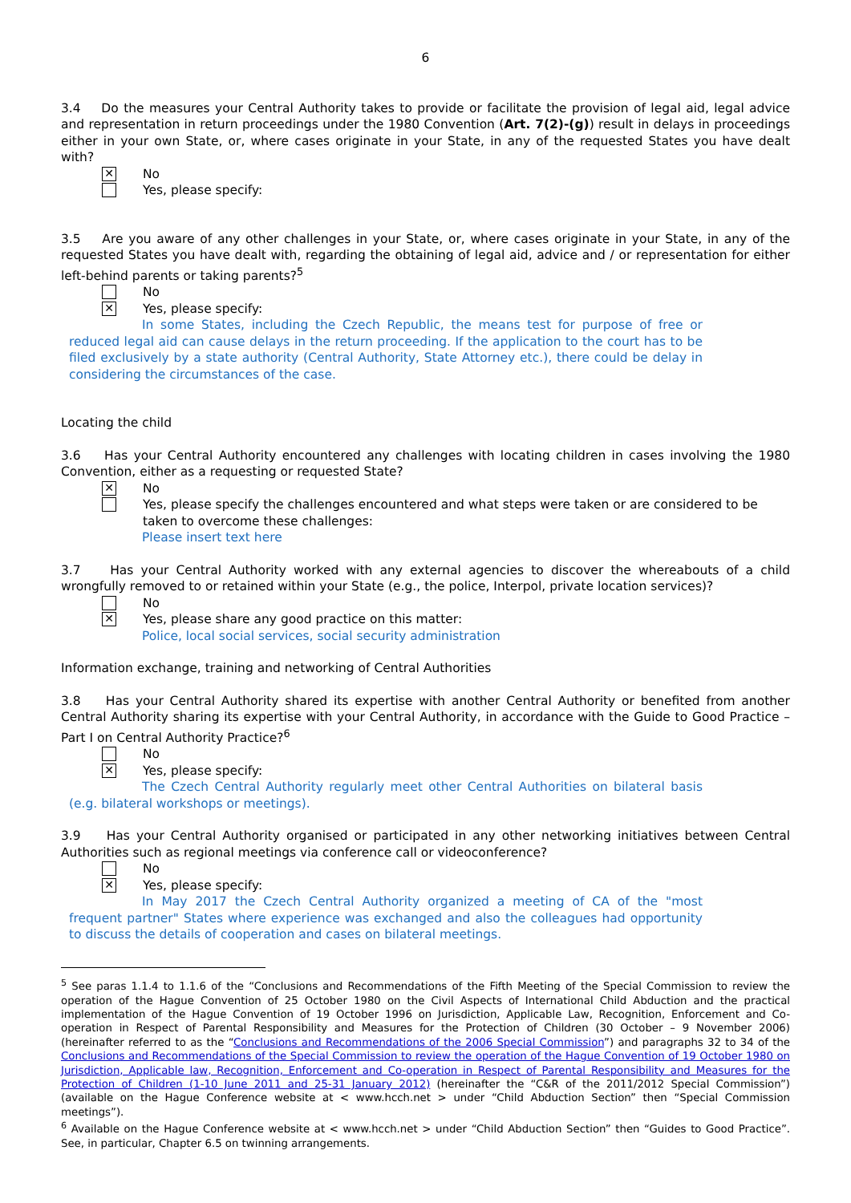6
3.4 Do the measures your Central Authority takes to provide or facilitate the provision of legal aid, legal advice and representation in return proceedings under the 1980 Convention (Art. 7(2)-(g)) result in delays in proceedings either in your own State, or, where cases originate in your State, in any of the requested States you have dealt with?
✕
No
Yes, please specify:
3.5 Are you aware of any other challenges in your State, or, where cases originate in your State, in any of the requested States you have dealt with, regarding the obtaining of legal aid, advice and / or representation for either left-behind parents or taking parents?<sup>5</sup>
No
✕
Yes, please specify:
In some States, including the Czech Republic, the means test for purpose of free or reduced legal aid can cause delays in the return proceeding. If the application to the court has to be filed exclusively by a state authority (Central Authority, State Attorney etc.), there could be delay in considering the circumstances of the case.
Locating the child
3.6 Has your Central Authority encountered any challenges with locating children in cases involving the 1980 Convention, either as a requesting or requested State?
✕
No
Yes, please specify the challenges encountered and what steps were taken or are considered to be taken to overcome these challenges:
Please insert text here
3.7 Has your Central Authority worked with any external agencies to discover the whereabouts of a child wrongfully removed to or retained within your State (e.g., the police, Interpol, private location services)?
No
✕
Yes, please share any good practice on this matter:
Police, local social services, social security administration
Information exchange, training and networking of Central Authorities
3.8 Has your Central Authority shared its expertise with another Central Authority or benefited from another Central Authority sharing its expertise with your Central Authority, in accordance with the Guide to Good Practice – Part I on Central Authority Practice?<sup>6</sup>
No
✕
Yes, please specify:
The Czech Central Authority regularly meet other Central Authorities on bilateral basis (e.g. bilateral workshops or meetings).
3.9 Has your Central Authority organised or participated in any other networking initiatives between Central Authorities such as regional meetings via conference call or videoconference?
No
✕
Yes, please specify:
In May 2017 the Czech Central Authority organized a meeting of CA of the "most frequent partner" States where experience was exchanged and also the colleagues had opportunity to discuss the details of cooperation and cases on bilateral meetings.
<sup>5</sup> See paras 1.1.4 to 1.1.6 of the “Conclusions and Recommendations of the Fifth Meeting of the Special Commission to review the operation of the Hague Convention of 25 October 1980 on the Civil Aspects of International Child Abduction and the practical implementation of the Hague Convention of 19 October 1996 on Jurisdiction, Applicable Law, Recognition, Enforcement and Co-operation in Respect of Parental Responsibility and Measures for the Protection of Children (30 October – 9 November 2006) (hereinafter referred to as the “Conclusions and Recommendations of the 2006 Special Commission”) and paragraphs 32 to 34 of the Conclusions and Recommendations of the Special Commission to review the operation of the Hague Convention of 19 October 1980 on Jurisdiction, Applicable law, Recognition, Enforcement and Co-operation in Respect of Parental Responsibility and Measures for the Protection of Children (1-10 June 2011 and 25-31 January 2012) (hereinafter the “C&R of the 2011/2012 Special Commission”) (available on the Hague Conference website at < www.hcch.net > under “Child Abduction Section” then “Special Commission meetings”).
<sup>6</sup> Available on the Hague Conference website at < www.hcch.net > under “Child Abduction Section” then “Guides to Good Practice”. See, in particular, Chapter 6.5 on twinning arrangements.